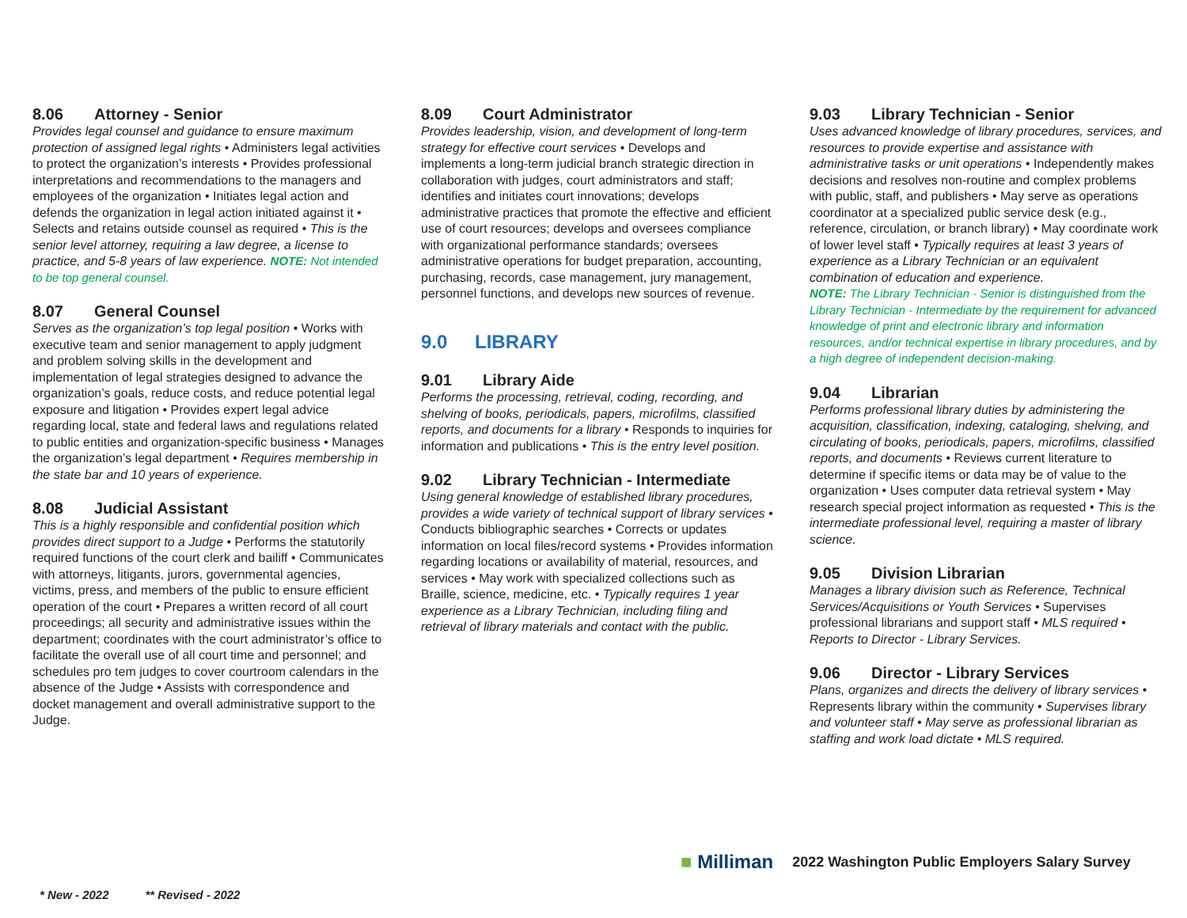8.06 Attorney - Senior
Provides legal counsel and guidance to ensure maximum protection of assigned legal rights • Administers legal activities to protect the organization’s interests • Provides professional interpretations and recommendations to the managers and employees of the organization • Initiates legal action and defends the organization in legal action initiated against it • Selects and retains outside counsel as required • This is the senior level attorney, requiring a law degree, a license to practice, and 5-8 years of law experience. NOTE: Not intended to be top general counsel.
8.07 General Counsel
Serves as the organization’s top legal position • Works with executive team and senior management to apply judgment and problem solving skills in the development and implementation of legal strategies designed to advance the organization’s goals, reduce costs, and reduce potential legal exposure and litigation • Provides expert legal advice regarding local, state and federal laws and regulations related to public entities and organization-specific business • Manages the organization’s legal department • Requires membership in the state bar and 10 years of experience.
8.08 Judicial Assistant
This is a highly responsible and confidential position which provides direct support to a Judge • Performs the statutorily required functions of the court clerk and bailiff • Communicates with attorneys, litigants, jurors, governmental agencies, victims, press, and members of the public to ensure efficient operation of the court • Prepares a written record of all court proceedings; all security and administrative issues within the department; coordinates with the court administrator’s office to facilitate the overall use of all court time and personnel; and schedules pro tem judges to cover courtroom calendars in the absence of the Judge • Assists with correspondence and docket management and overall administrative support to the Judge.
8.09 Court Administrator
Provides leadership, vision, and development of long-term strategy for effective court services • Develops and implements a long-term judicial branch strategic direction in collaboration with judges, court administrators and staff; identifies and initiates court innovations; develops administrative practices that promote the effective and efficient use of court resources; develops and oversees compliance with organizational performance standards; oversees administrative operations for budget preparation, accounting, purchasing, records, case management, jury management, personnel functions, and develops new sources of revenue.
9.0 LIBRARY
9.01 Library Aide
Performs the processing, retrieval, coding, recording, and shelving of books, periodicals, papers, microfilms, classified reports, and documents for a library • Responds to inquiries for information and publications • This is the entry level position.
9.02 Library Technician - Intermediate
Using general knowledge of established library procedures, provides a wide variety of technical support of library services • Conducts bibliographic searches • Corrects or updates information on local files/record systems • Provides information regarding locations or availability of material, resources, and services • May work with specialized collections such as Braille, science, medicine, etc. • Typically requires 1 year experience as a Library Technician, including filing and retrieval of library materials and contact with the public.
9.03 Library Technician - Senior
Uses advanced knowledge of library procedures, services, and resources to provide expertise and assistance with administrative tasks or unit operations • Independently makes decisions and resolves non-routine and complex problems with public, staff, and publishers • May serve as operations coordinator at a specialized public service desk (e.g., reference, circulation, or branch library) • May coordinate work of lower level staff • Typically requires at least 3 years of experience as a Library Technician or an equivalent combination of education and experience.
NOTE: The Library Technician - Senior is distinguished from the Library Technician - Intermediate by the requirement for advanced knowledge of print and electronic library and information resources, and/or technical expertise in library procedures, and by a high degree of independent decision-making.
9.04 Librarian
Performs professional library duties by administering the acquisition, classification, indexing, cataloging, shelving, and circulating of books, periodicals, papers, microfilms, classified reports, and documents • Reviews current literature to determine if specific items or data may be of value to the organization • Uses computer data retrieval system • May research special project information as requested • This is the intermediate professional level, requiring a master of library science.
9.05 Division Librarian
Manages a library division such as Reference, Technical Services/Acquisitions or Youth Services • Supervises professional librarians and support staff • MLS required • Reports to Director - Library Services.
9.06 Director - Library Services
Plans, organizes and directs the delivery of library services • Represents library within the community • Supervises library and volunteer staff • May serve as professional librarian as staffing and work load dictate • MLS required.
■ Milliman 2022 Washington Public Employers Salary Survey
* New - 2022 ** Revised - 2022